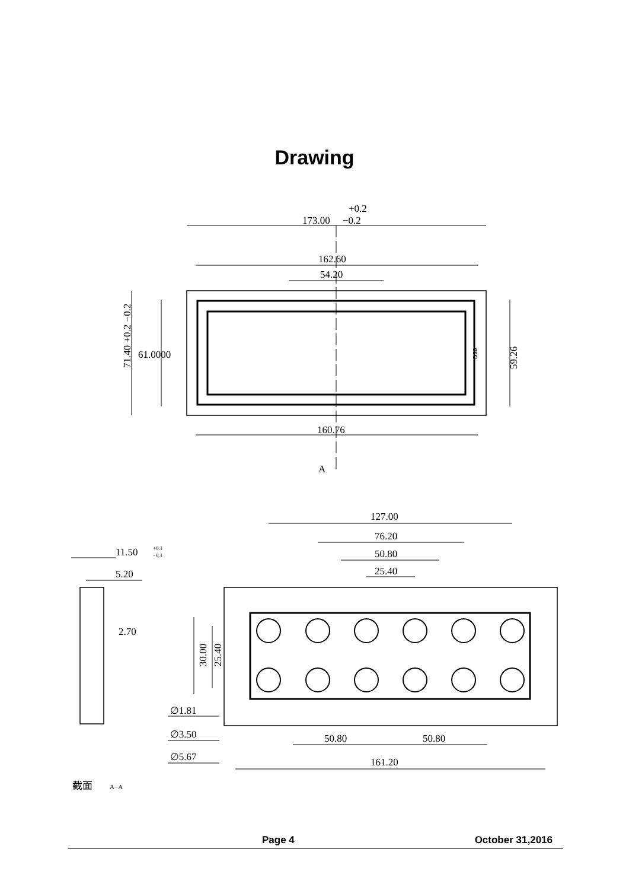Drawing
173.00
+0.2
−0.2
162.60
54.20
61.0000
59.26
160.76
A
71.40 +0.2 −0.2
D30
127.00
76.20
50.80
25.40
50.80
50.80
161.20
11.50
+0.1
−0.1
5.20
2.70
30.00
25.40
∅1.81
∅3.50
∅5.67
截面
A−A
Page 4 October 31,2016